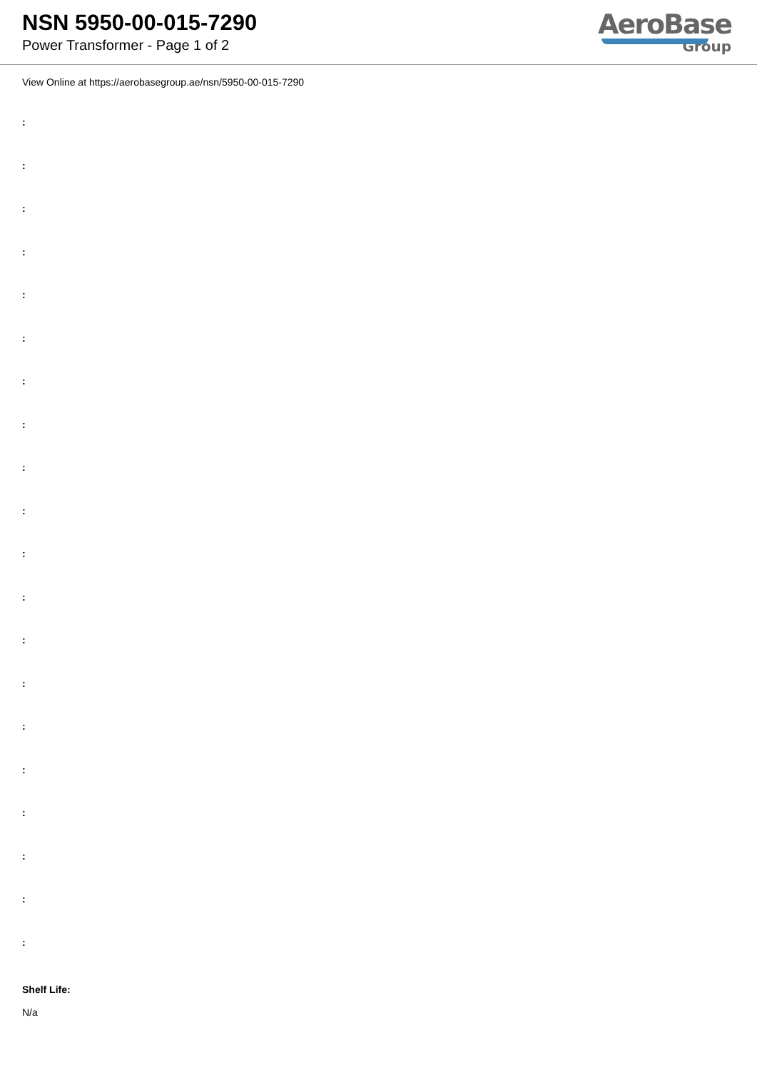NSN 5950-00-015-7290
Power Transformer - Page 1 of 2
AeroBase
Group
View Online at https://aerobasegroup.ae/nsn/5950-00-015-7290
:
:
:
:
:
:
:
:
:
:
:
:
:
:
:
:
:
:
:
:
Shelf Life:
N/a